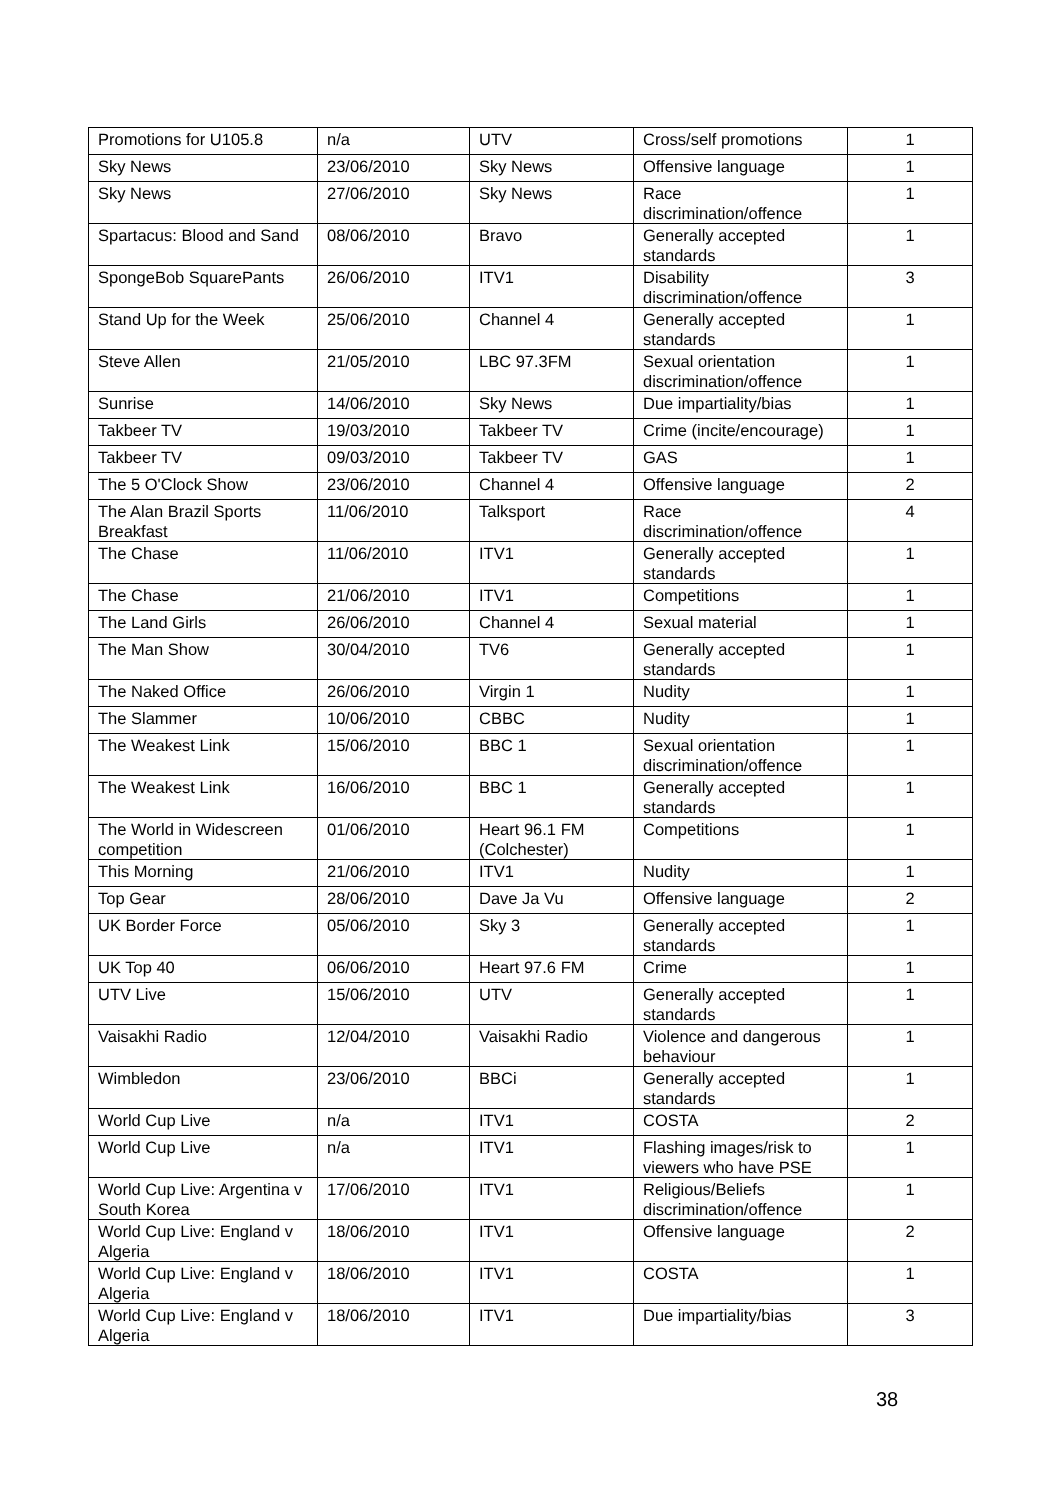| Promotions for U105.8 | n/a | UTV | Cross/self promotions | 1 |
| Sky News | 23/06/2010 | Sky News | Offensive language | 1 |
| Sky News | 27/06/2010 | Sky News | Race discrimination/offence | 1 |
| Spartacus: Blood and Sand | 08/06/2010 | Bravo | Generally accepted standards | 1 |
| SpongeBob SquarePants | 26/06/2010 | ITV1 | Disability discrimination/offence | 3 |
| Stand Up for the Week | 25/06/2010 | Channel 4 | Generally accepted standards | 1 |
| Steve Allen | 21/05/2010 | LBC 97.3FM | Sexual orientation discrimination/offence | 1 |
| Sunrise | 14/06/2010 | Sky News | Due impartiality/bias | 1 |
| Takbeer TV | 19/03/2010 | Takbeer TV | Crime (incite/encourage) | 1 |
| Takbeer TV | 09/03/2010 | Takbeer TV | GAS | 1 |
| The 5 O'Clock Show | 23/06/2010 | Channel 4 | Offensive language | 2 |
| The Alan Brazil Sports Breakfast | 11/06/2010 | Talksport | Race discrimination/offence | 4 |
| The Chase | 11/06/2010 | ITV1 | Generally accepted standards | 1 |
| The Chase | 21/06/2010 | ITV1 | Competitions | 1 |
| The Land Girls | 26/06/2010 | Channel 4 | Sexual material | 1 |
| The Man Show | 30/04/2010 | TV6 | Generally accepted standards | 1 |
| The Naked Office | 26/06/2010 | Virgin 1 | Nudity | 1 |
| The Slammer | 10/06/2010 | CBBC | Nudity | 1 |
| The Weakest Link | 15/06/2010 | BBC 1 | Sexual orientation discrimination/offence | 1 |
| The Weakest Link | 16/06/2010 | BBC 1 | Generally accepted standards | 1 |
| The World in Widescreen competition | 01/06/2010 | Heart 96.1 FM (Colchester) | Competitions | 1 |
| This Morning | 21/06/2010 | ITV1 | Nudity | 1 |
| Top Gear | 28/06/2010 | Dave Ja Vu | Offensive language | 2 |
| UK Border Force | 05/06/2010 | Sky 3 | Generally accepted standards | 1 |
| UK Top 40 | 06/06/2010 | Heart 97.6 FM | Crime | 1 |
| UTV Live | 15/06/2010 | UTV | Generally accepted standards | 1 |
| Vaisakhi Radio | 12/04/2010 | Vaisakhi Radio | Violence and dangerous behaviour | 1 |
| Wimbledon | 23/06/2010 | BBCi | Generally accepted standards | 1 |
| World Cup Live | n/a | ITV1 | COSTA | 2 |
| World Cup Live | n/a | ITV1 | Flashing images/risk to viewers who have PSE | 1 |
| World Cup Live: Argentina v South Korea | 17/06/2010 | ITV1 | Religious/Beliefs discrimination/offence | 1 |
| World Cup Live: England v Algeria | 18/06/2010 | ITV1 | Offensive language | 2 |
| World Cup Live: England v Algeria | 18/06/2010 | ITV1 | COSTA | 1 |
| World Cup Live: England v Algeria | 18/06/2010 | ITV1 | Due impartiality/bias | 3 |
38